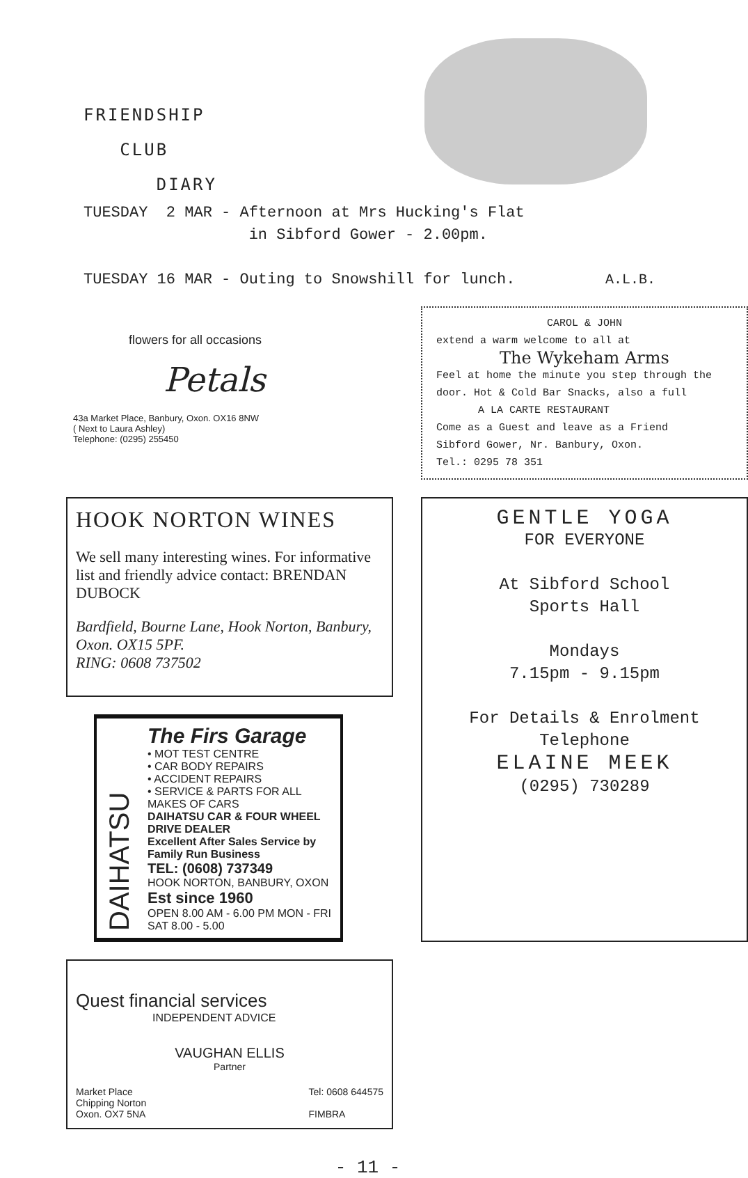FRIENDSHIP
CLUB
DIARY
TUESDAY 2 MAR - Afternoon at Mrs Hucking's Flat in Sibford Gower - 2.00pm. TUESDAY 16 MAR - Outing to Snowshill for lunch.
A.L.B.
flowers for all occasions
Petals
43a Market Place, Banbury, Oxon. OX16 8NW
( Next to Laura Ashley)
Telephone: (0295) 255450
CAROL & JOHN
extend a warm welcome to all at
The Wykeham Arms
Feel at home the minute you step through the door. Hot & Cold Bar Snacks, also a full
A LA CARTE RESTAURANT
Come as a Guest and leave as a Friend
Sibford Gower, Nr. Banbury, Oxon.
Tel.: 0295 78 351
HOOK NORTON WINES
We sell many interesting wines. For informative list and friendly advice contact: BRENDAN DUBOCK
Bardfield, Bourne Lane, Hook Norton, Banbury, Oxon. OX15 5PF.
RING: 0608 737502
GENTLE YOGA
FOR EVERYONE
At Sibford School
Sports Hall
Mondays
7.15pm - 9.15pm
For Details & Enrolment
Telephone
ELAINE MEEK
(0295) 730289
DAIHATSU
The Firs Garage
• MOT TEST CENTRE
• CAR BODY REPAIRS
• ACCIDENT REPAIRS
• SERVICE & PARTS FOR ALL MAKES OF CARS
DAIHATSU CAR & FOUR WHEEL DRIVE DEALER
Excellent After Sales Service by Family Run Business
TEL: (0608) 737349
HOOK NORTON, BANBURY, OXON
Est since 1960
OPEN 8.00 AM - 6.00 PM MON - FRI
SAT 8.00 - 5.00
Quest financial services
INDEPENDENT ADVICE
VAUGHAN ELLIS
Partner
Market Place
Chipping Norton
Oxon. OX7 5NA Tel: 0608 644575
FIMBRA
- 11 -